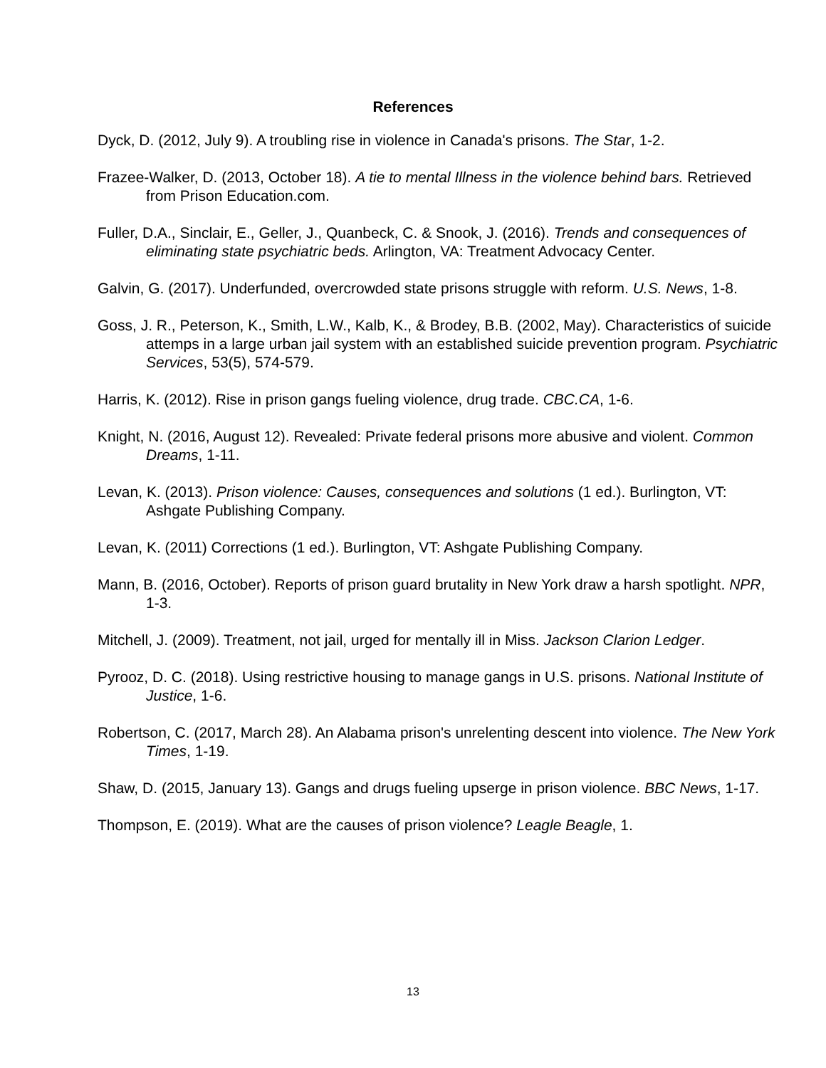References
Dyck, D. (2012, July 9). A troubling rise in violence in Canada's prisons. The Star, 1-2.
Frazee-Walker, D. (2013, October 18). A tie to mental Illness in the violence behind bars. Retrieved from Prison Education.com.
Fuller, D.A., Sinclair, E., Geller, J., Quanbeck, C. & Snook, J. (2016). Trends and consequences of eliminating state psychiatric beds. Arlington, VA: Treatment Advocacy Center.
Galvin, G. (2017). Underfunded, overcrowded state prisons struggle with reform. U.S. News, 1-8.
Goss, J. R., Peterson, K., Smith, L.W., Kalb, K., & Brodey, B.B. (2002, May). Characteristics of suicide attemps in a large urban jail system with an established suicide prevention program. Psychiatric Services, 53(5), 574-579.
Harris, K. (2012). Rise in prison gangs fueling violence, drug trade. CBC.CA, 1-6.
Knight, N. (2016, August 12). Revealed: Private federal prisons more abusive and violent. Common Dreams, 1-11.
Levan, K. (2013). Prison violence: Causes, consequences and solutions (1 ed.). Burlington, VT: Ashgate Publishing Company.
Levan, K. (2011) Corrections (1 ed.). Burlington, VT: Ashgate Publishing Company.
Mann, B. (2016, October). Reports of prison guard brutality in New York draw a harsh spotlight. NPR, 1-3.
Mitchell, J. (2009). Treatment, not jail, urged for mentally ill in Miss. Jackson Clarion Ledger.
Pyrooz, D. C. (2018). Using restrictive housing to manage gangs in U.S. prisons. National Institute of Justice, 1-6.
Robertson, C. (2017, March 28). An Alabama prison's unrelenting descent into violence. The New York Times, 1-19.
Shaw, D. (2015, January 13). Gangs and drugs fueling upserge in prison violence. BBC News, 1-17.
Thompson, E. (2019). What are the causes of prison violence? Leagle Beagle, 1.
13